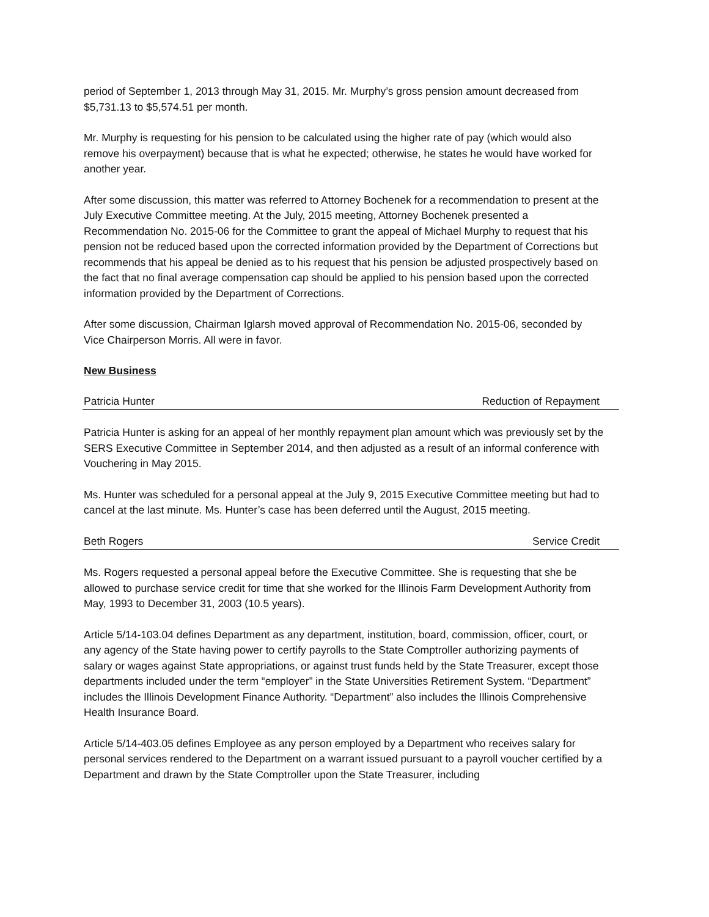period of September 1, 2013 through May 31, 2015. Mr. Murphy’s gross pension amount decreased from $5,731.13 to $5,574.51 per month.
Mr. Murphy is requesting for his pension to be calculated using the higher rate of pay (which would also remove his overpayment) because that is what he expected; otherwise, he states he would have worked for another year.
After some discussion, this matter was referred to Attorney Bochenek for a recommendation to present at the July Executive Committee meeting. At the July, 2015 meeting, Attorney Bochenek presented a Recommendation No. 2015-06 for the Committee to grant the appeal of Michael Murphy to request that his pension not be reduced based upon the corrected information provided by the Department of Corrections but recommends that his appeal be denied as to his request that his pension be adjusted prospectively based on the fact that no final average compensation cap should be applied to his pension based upon the corrected information provided by the Department of Corrections.
After some discussion, Chairman Iglarsh moved approval of Recommendation No. 2015-06, seconded by Vice Chairperson Morris. All were in favor.
New Business
Patricia Hunter Reduction of Repayment
Patricia Hunter is asking for an appeal of her monthly repayment plan amount which was previously set by the SERS Executive Committee in September 2014, and then adjusted as a result of an informal conference with Vouchering in May 2015.
Ms. Hunter was scheduled for a personal appeal at the July 9, 2015 Executive Committee meeting but had to cancel at the last minute. Ms. Hunter’s case has been deferred until the August, 2015 meeting.
Beth Rogers Service Credit
Ms. Rogers requested a personal appeal before the Executive Committee. She is requesting that she be allowed to purchase service credit for time that she worked for the Illinois Farm Development Authority from May, 1993 to December 31, 2003 (10.5 years).
Article 5/14-103.04 defines Department as any department, institution, board, commission, officer, court, or any agency of the State having power to certify payrolls to the State Comptroller authorizing payments of salary or wages against State appropriations, or against trust funds held by the State Treasurer, except those departments included under the term “employer” in the State Universities Retirement System. “Department” includes the Illinois Development Finance Authority. “Department” also includes the Illinois Comprehensive Health Insurance Board.
Article 5/14-403.05 defines Employee as any person employed by a Department who receives salary for personal services rendered to the Department on a warrant issued pursuant to a payroll voucher certified by a Department and drawn by the State Comptroller upon the State Treasurer, including